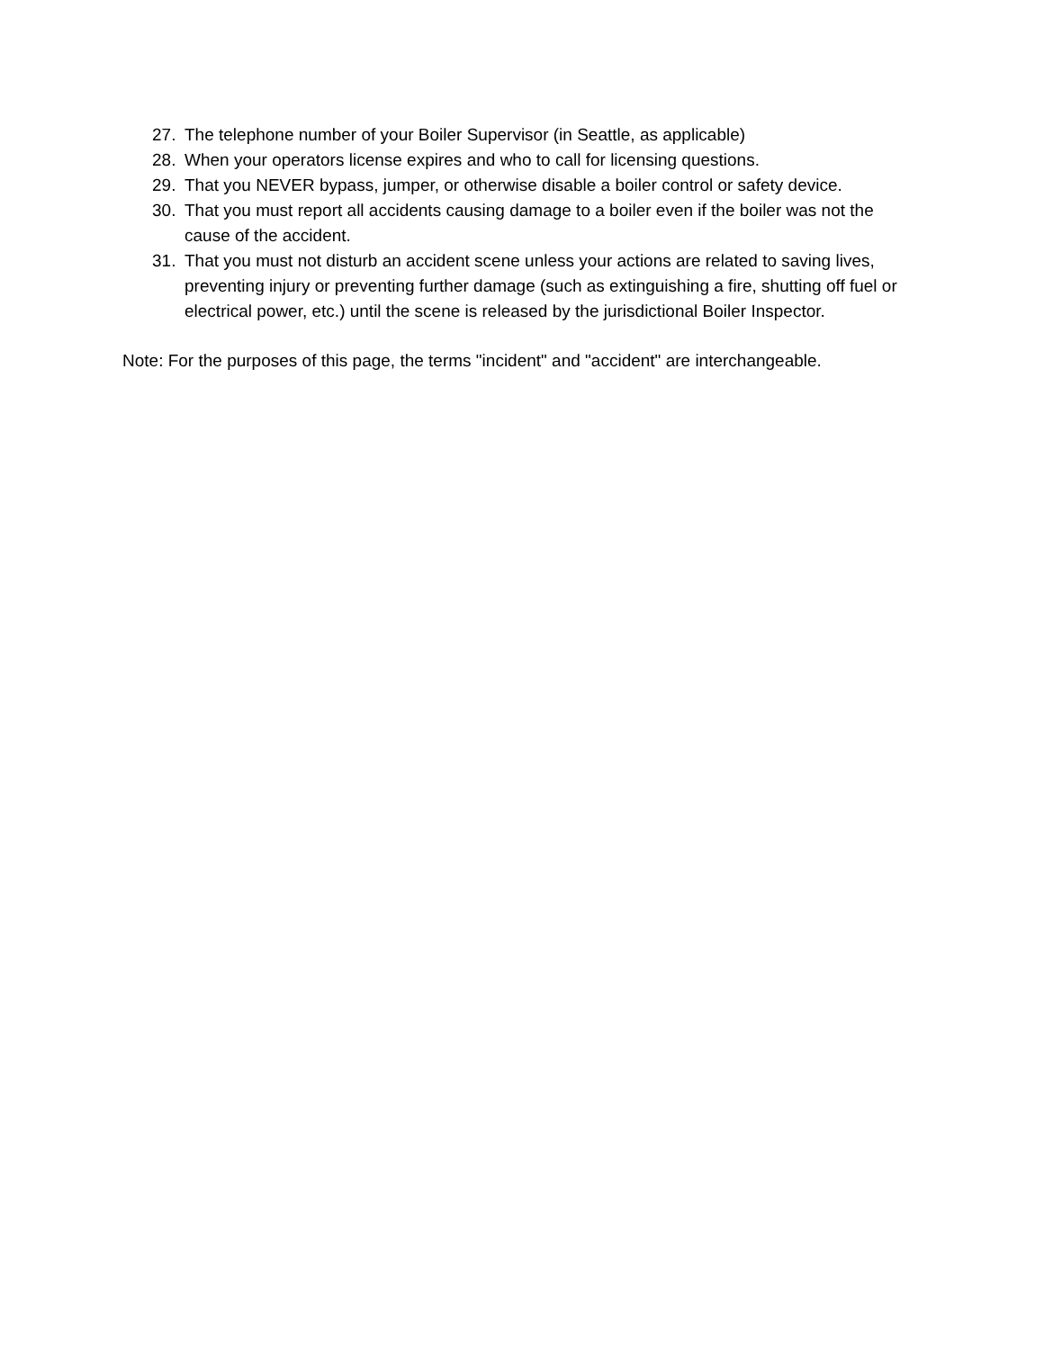27. The telephone number of your Boiler Supervisor (in Seattle, as applicable)
28. When your operators license expires and who to call for licensing questions.
29. That you NEVER bypass, jumper, or otherwise disable a boiler control or safety device.
30. That you must report all accidents causing damage to a boiler even if the boiler was not the cause of the accident.
31. That you must not disturb an accident scene unless your actions are related to saving lives, preventing injury or preventing further damage (such as extinguishing a fire, shutting off fuel or electrical power, etc.) until the scene is released by the jurisdictional Boiler Inspector.
Note: For the purposes of this page, the terms "incident" and "accident" are interchangeable.